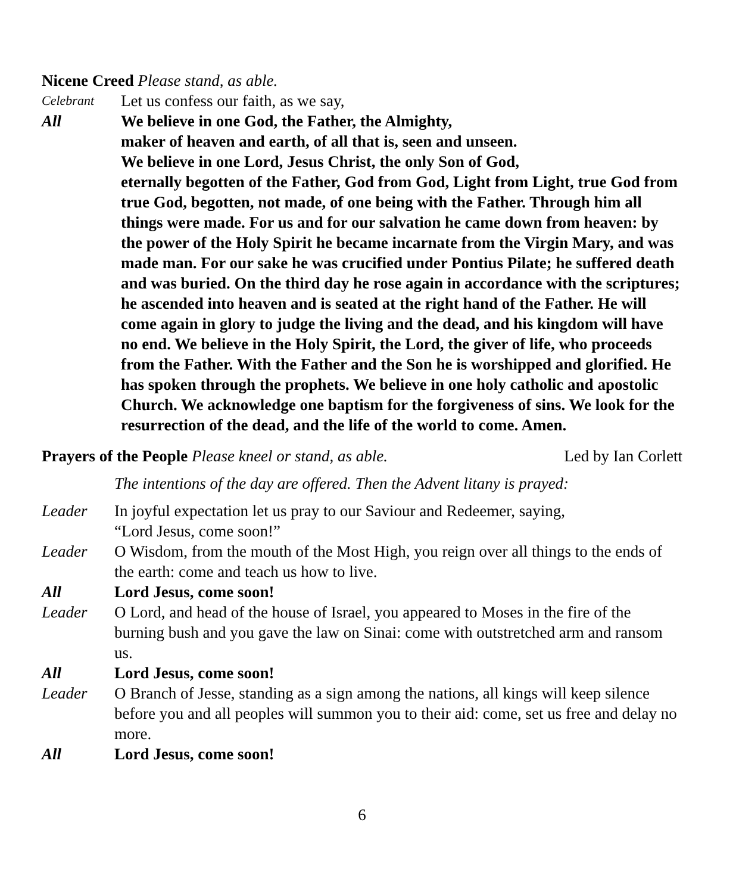Nicene Creed Please stand, as able.
Celebrant Let us confess our faith, as we say,
All We believe in one God, the Father, the Almighty,
maker of heaven and earth, of all that is, seen and unseen.
We believe in one Lord, Jesus Christ, the only Son of God,
eternally begotten of the Father, God from God, Light from Light, true God from true God, begotten, not made, of one being with the Father. Through him all things were made. For us and for our salvation he came down from heaven: by the power of the Holy Spirit he became incarnate from the Virgin Mary, and was made man. For our sake he was crucified under Pontius Pilate; he suffered death and was buried. On the third day he rose again in accordance with the scriptures; he ascended into heaven and is seated at the right hand of the Father. He will come again in glory to judge the living and the dead, and his kingdom will have no end. We believe in the Holy Spirit, the Lord, the giver of life, who proceeds from the Father. With the Father and the Son he is worshipped and glorified. He has spoken through the prophets. We believe in one holy catholic and apostolic Church. We acknowledge one baptism for the forgiveness of sins. We look for the resurrection of the dead, and the life of the world to come. Amen.
Prayers of the People Please kneel or stand, as able. Led by Ian Corlett
The intentions of the day are offered. Then the Advent litany is prayed:
Leader In joyful expectation let us pray to our Saviour and Redeemer, saying,
“Lord Jesus, come soon!”
Leader O Wisdom, from the mouth of the Most High, you reign over all things to the ends of the earth: come and teach us how to live.
All Lord Jesus, come soon!
Leader O Lord, and head of the house of Israel, you appeared to Moses in the fire of the burning bush and you gave the law on Sinai: come with outstretched arm and ransom us.
All Lord Jesus, come soon!
Leader O Branch of Jesse, standing as a sign among the nations, all kings will keep silence before you and all peoples will summon you to their aid: come, set us free and delay no more.
All Lord Jesus, come soon!
6